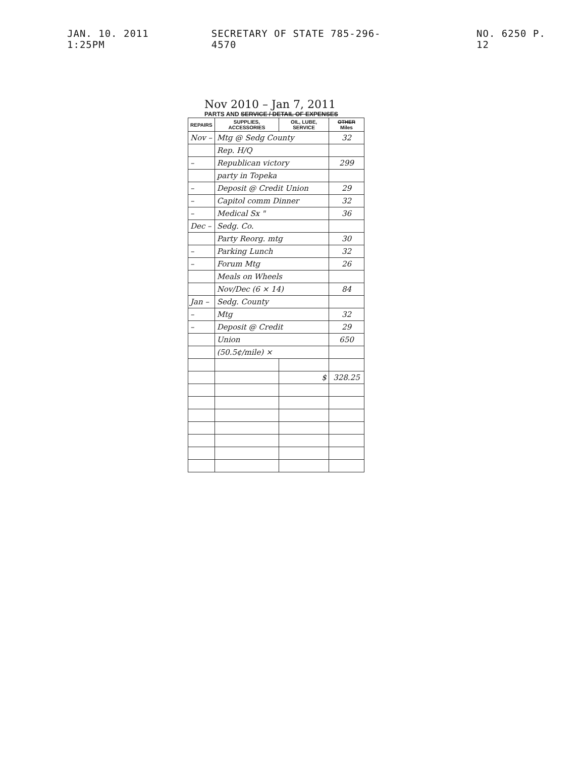JAN. 10. 2011 1:25PM SECRETARY OF STATE 785-296-4570 NO. 6250 P. 12
Nov 2010 – Jan 7, 2011
PARTS AND SERVICE / DETAIL OF EXPENSES
| REPAIRS | SUPPLIES, ACCESSORIES | OIL, LUBE, SERVICE | OTHER Miles |
| --- | --- | --- | --- |
| Nov – | Mtg @ Sedg County | | 32 |
| | Rep. H/Q | | |
| – | Republican victory | | 299 |
| | party in Topeka | | |
| – | Deposit @ Credit Union | | 29 |
| – | Capitol comm Dinner | | 32 |
| – | Medical Sx " | | 36 |
| Dec – | Sedg. Co. | | |
| | Party Reorg. mtg | | 30 |
| – | Parking Lunch | | 32 |
| – | Forum Mtg | | 26 |
| | Meals on Wheels | | |
| | Nov/Dec (6 × 14) | | 84 |
| Jan – | Sedg. County | | |
| – | Mtg | | 32 |
| – | Deposit @ Credit | | 29 |
| | Union | | 650 |
| | (50.5¢/mile) × | | |
| | | $ | 328.25 |